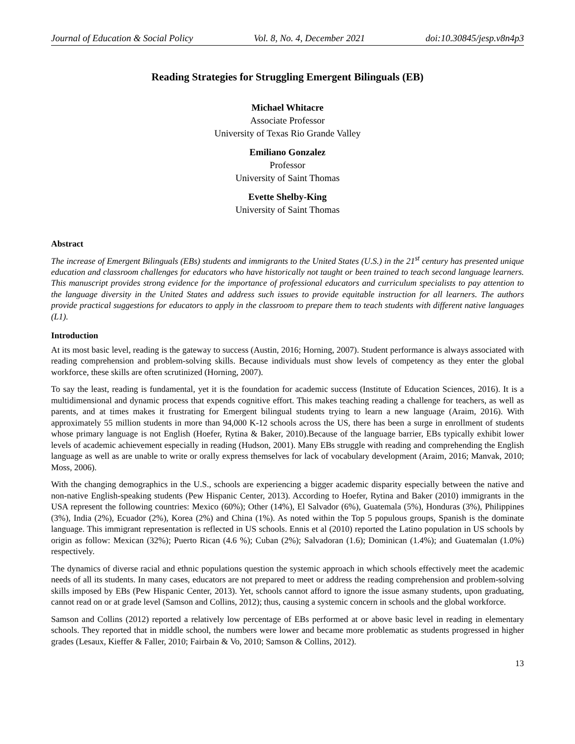Journal of Education & Social Policy Vol. 8, No. 4, December 2021 doi:10.30845/jesp.v8n4p3
Reading Strategies for Struggling Emergent Bilinguals (EB)
Michael Whitacre
Associate Professor
University of Texas Rio Grande Valley
Emiliano Gonzalez
Professor
University of Saint Thomas
Evette Shelby-King
University of Saint Thomas
Abstract
The increase of Emergent Bilinguals (EBs) students and immigrants to the United States (U.S.) in the 21<sup>st</sup> century has presented unique education and classroom challenges for educators who have historically not taught or been trained to teach second language learners. This manuscript provides strong evidence for the importance of professional educators and curriculum specialists to pay attention to the language diversity in the United States and address such issues to provide equitable instruction for all learners. The authors provide practical suggestions for educators to apply in the classroom to prepare them to teach students with different native languages (L1).
Introduction
At its most basic level, reading is the gateway to success (Austin, 2016; Horning, 2007). Student performance is always associated with reading comprehension and problem-solving skills. Because individuals must show levels of competency as they enter the global workforce, these skills are often scrutinized (Horning, 2007).
To say the least, reading is fundamental, yet it is the foundation for academic success (Institute of Education Sciences, 2016). It is a multidimensional and dynamic process that expends cognitive effort. This makes teaching reading a challenge for teachers, as well as parents, and at times makes it frustrating for Emergent bilingual students trying to learn a new language (Araim, 2016). With approximately 55 million students in more than 94,000 K-12 schools across the US, there has been a surge in enrollment of students whose primary language is not English (Hoefer, Rytina & Baker, 2010).Because of the language barrier, EBs typically exhibit lower levels of academic achievement especially in reading (Hudson, 2001). Many EBs struggle with reading and comprehending the English language as well as are unable to write or orally express themselves for lack of vocabulary development (Araim, 2016; Manvak, 2010; Moss, 2006).
With the changing demographics in the U.S., schools are experiencing a bigger academic disparity especially between the native and non-native English-speaking students (Pew Hispanic Center, 2013). According to Hoefer, Rytina and Baker (2010) immigrants in the USA represent the following countries: Mexico (60%); Other (14%), El Salvador (6%), Guatemala (5%), Honduras (3%), Philippines (3%), India (2%), Ecuador (2%), Korea (2%) and China (1%). As noted within the Top 5 populous groups, Spanish is the dominate language. This immigrant representation is reflected in US schools. Ennis et al (2010) reported the Latino population in US schools by origin as follow: Mexican (32%); Puerto Rican (4.6 %); Cuban (2%); Salvadoran (1.6); Dominican (1.4%); and Guatemalan (1.0%) respectively.
The dynamics of diverse racial and ethnic populations question the systemic approach in which schools effectively meet the academic needs of all its students. In many cases, educators are not prepared to meet or address the reading comprehension and problem-solving skills imposed by EBs (Pew Hispanic Center, 2013). Yet, schools cannot afford to ignore the issue asmany students, upon graduating, cannot read on or at grade level (Samson and Collins, 2012); thus, causing a systemic concern in schools and the global workforce.
Samson and Collins (2012) reported a relatively low percentage of EBs performed at or above basic level in reading in elementary schools. They reported that in middle school, the numbers were lower and became more problematic as students progressed in higher grades (Lesaux, Kieffer & Faller, 2010; Fairbain & Vo, 2010; Samson & Collins, 2012).
13